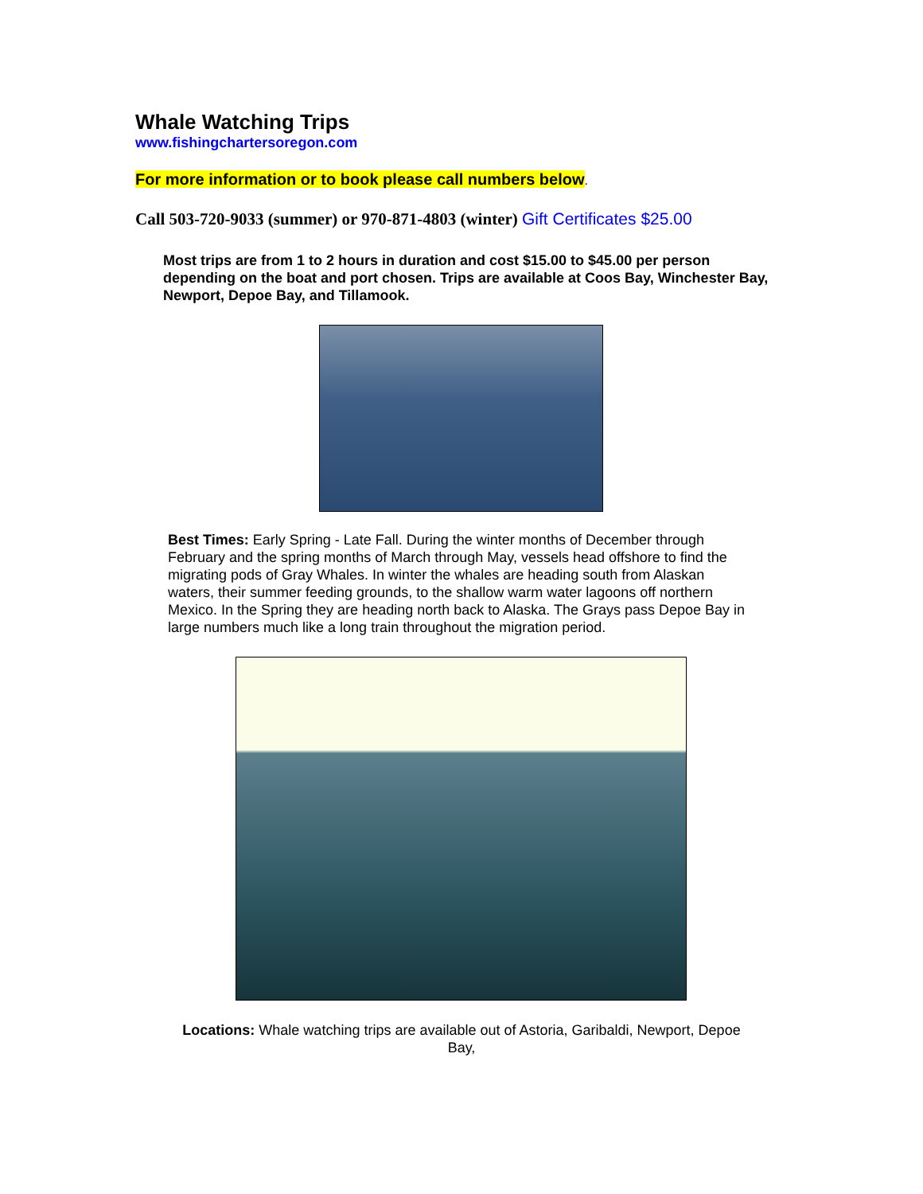Whale Watching Trips
www.fishingchartersoregon.com
For more information or to book please call numbers below.
Call 503-720-9033 (summer) or 970-871-4803 (winter) Gift Certificates $25.00
Most trips are from 1 to 2 hours in duration and cost $15.00 to $45.00 per person depending on the boat and port chosen. Trips are available at Coos Bay, Winchester Bay, Newport, Depoe Bay, and Tillamook.
Best Times: Early Spring - Late Fall. During the winter months of December through February and the spring months of March through May, vessels head offshore to find the migrating pods of Gray Whales. In winter the whales are heading south from Alaskan waters, their summer feeding grounds, to the shallow warm water lagoons off northern Mexico. In the Spring they are heading north back to Alaska. The Grays pass Depoe Bay in large numbers much like a long train throughout the migration period.
Locations: Whale watching trips are available out of Astoria, Garibaldi, Newport, Depoe Bay,